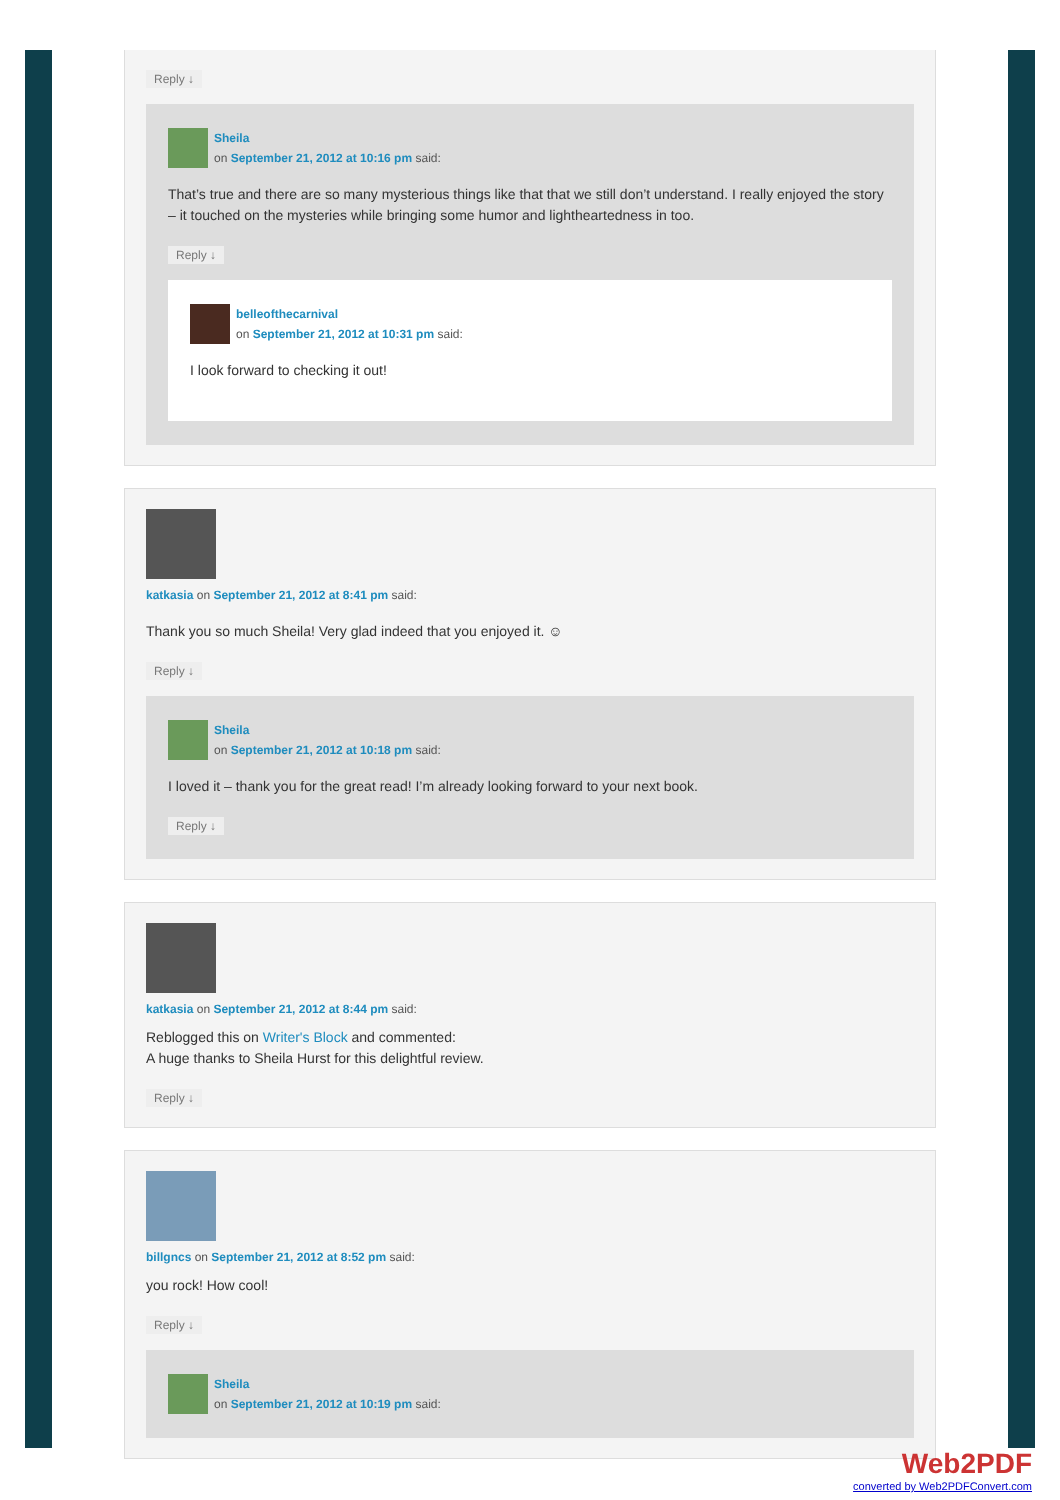Reply ↓
Sheila
on September 21, 2012 at 10:16 pm said:
That’s true and there are so many mysterious things like that that we still don’t understand. I really enjoyed the story – it touched on the mysteries while bringing some humor and lightheartedness in too.
Reply ↓
belleofthecarnival
on September 21, 2012 at 10:31 pm said:
I look forward to checking it out!
katkasia on September 21, 2012 at 8:41 pm said:
Thank you so much Sheila! Very glad indeed that you enjoyed it. ☺
Reply ↓
Sheila
on September 21, 2012 at 10:18 pm said:
I loved it – thank you for the great read! I’m already looking forward to your next book.
Reply ↓
katkasia on September 21, 2012 at 8:44 pm said:
Reblogged this on Writer's Block and commented:
A huge thanks to Sheila Hurst for this delightful review.
Reply ↓
billgncs on September 21, 2012 at 8:52 pm said:
you rock! How cool!
Reply ↓
Sheila
on September 21, 2012 at 10:19 pm said:
Web2PDF
converted by Web2PDFConvert.com